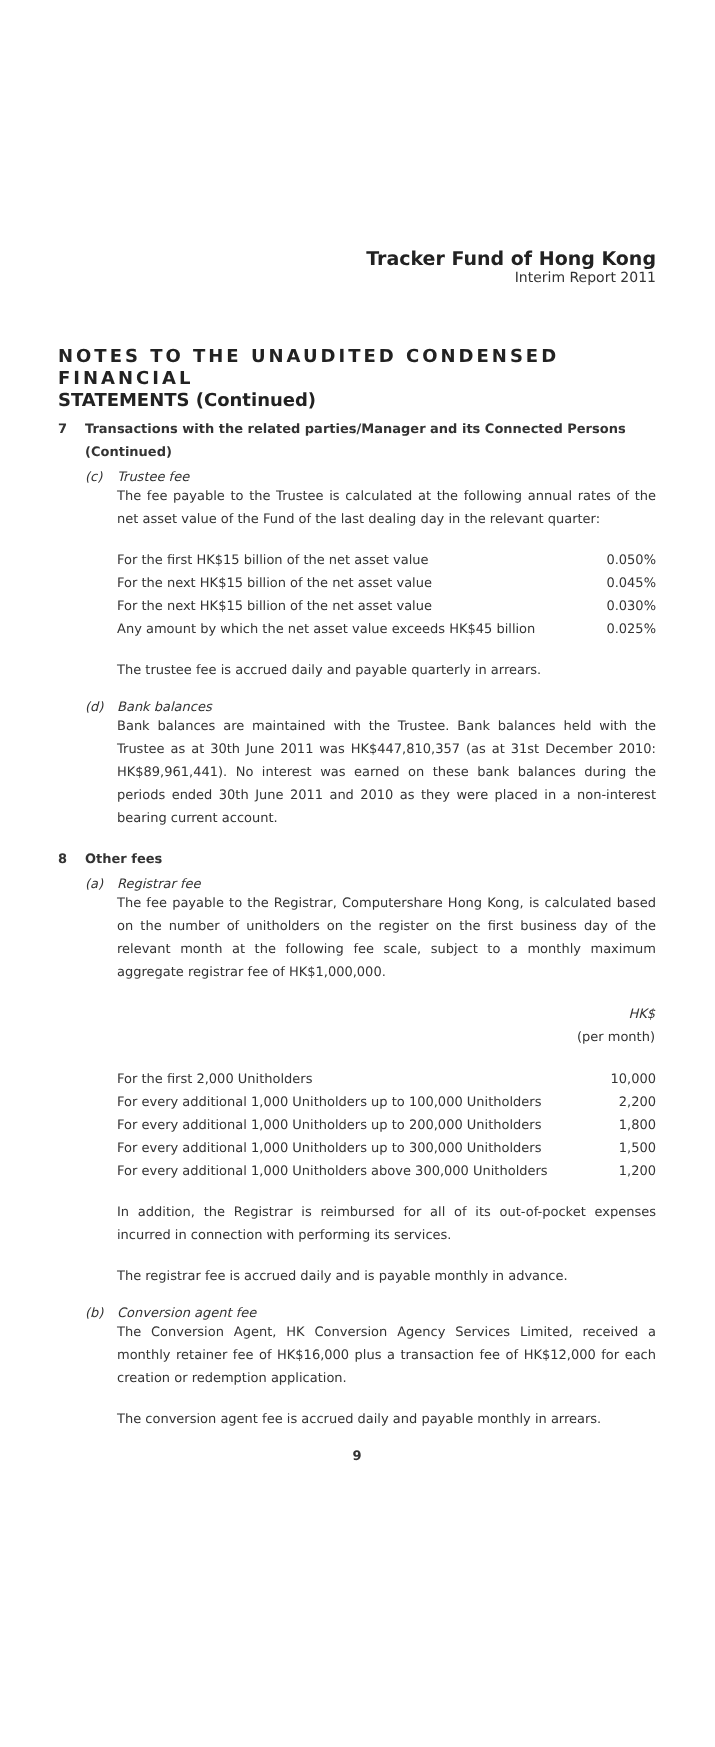Tracker Fund of Hong Kong
Interim Report 2011
NOTES TO THE UNAUDITED CONDENSED FINANCIAL
STATEMENTS (Continued)
7 Transactions with the related parties/Manager and its Connected Persons (Continued)
(c) Trustee fee
The fee payable to the Trustee is calculated at the following annual rates of the net asset value of the Fund of the last dealing day in the relevant quarter:
| For the first HK$15 billion of the net asset value | 0.050% |
| For the next HK$15 billion of the net asset value | 0.045% |
| For the next HK$15 billion of the net asset value | 0.030% |
| Any amount by which the net asset value exceeds HK$45 billion | 0.025% |
The trustee fee is accrued daily and payable quarterly in arrears.
(d) Bank balances
Bank balances are maintained with the Trustee. Bank balances held with the Trustee as at 30th June 2011 was HK$447,810,357 (as at 31st December 2010: HK$89,961,441). No interest was earned on these bank balances during the periods ended 30th June 2011 and 2010 as they were placed in a non-interest bearing current account.
8 Other fees
(a) Registrar fee
The fee payable to the Registrar, Computershare Hong Kong, is calculated based on the number of unitholders on the register on the first business day of the relevant month at the following fee scale, subject to a monthly maximum aggregate registrar fee of HK$1,000,000.
| | HK$ (per month) |
| --- | --- |
| For the first 2,000 Unitholders | 10,000 |
| For every additional 1,000 Unitholders up to 100,000 Unitholders | 2,200 |
| For every additional 1,000 Unitholders up to 200,000 Unitholders | 1,800 |
| For every additional 1,000 Unitholders up to 300,000 Unitholders | 1,500 |
| For every additional 1,000 Unitholders above 300,000 Unitholders | 1,200 |
In addition, the Registrar is reimbursed for all of its out-of-pocket expenses incurred in connection with performing its services.
The registrar fee is accrued daily and is payable monthly in advance.
(b) Conversion agent fee
The Conversion Agent, HK Conversion Agency Services Limited, received a monthly retainer fee of HK$16,000 plus a transaction fee of HK$12,000 for each creation or redemption application.
The conversion agent fee is accrued daily and payable monthly in arrears.
9